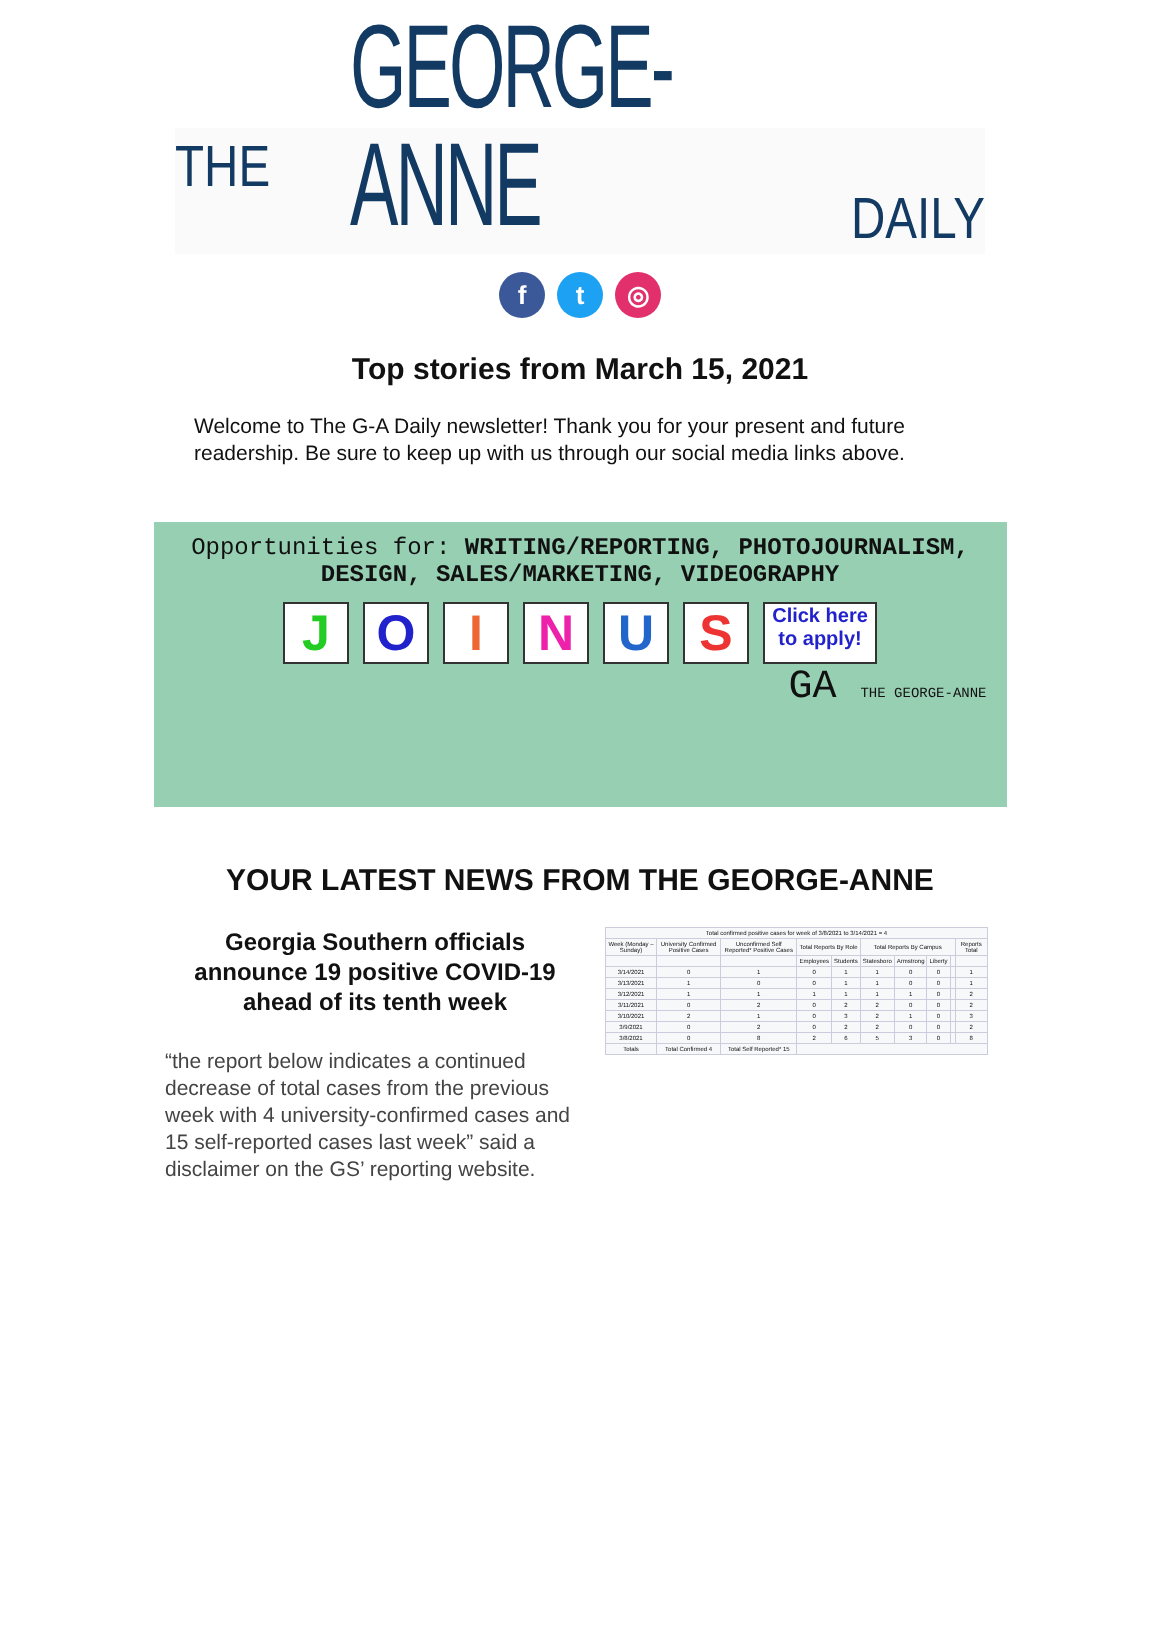THE GEORGE-ANNE DAILY
ft ◎
Top stories from March 15, 2021
Welcome to The G-A Daily newsletter! Thank you for your present and future readership. Be sure to keep up with us through our social media links above.
Opportunities for: WRITING/REPORTING, PHOTOJOURNALISM,
DESIGN, SALES/MARKETING, VIDEOGRAPHY
JOINUS Click here to apply!
GA THE GEORGE-ANNE
YOUR LATEST NEWS FROM THE GEORGE-ANNE
Georgia Southern officials announce 19 positive COVID-19 ahead of its tenth week
“the report below indicates a continued decrease of total cases from the previous week with 4 university-confirmed cases and 15 self-reported cases last week” said a disclaimer on the GS’ reporting website.
| Total confirmed positive cases for week of 3/8/2021 to 3/14/2021 = 4 | | | | | | | | | |
| --- | --- | --- | --- | --- | --- | --- | --- | --- | --- |
| Week (Monday – Sunday) | University Confirmed Positive Cases | Unconfirmed Self Reported* Positive Cases | Total Reports By Role | | Total Reports By Campus | | | | Reports Total |
| | | | Employees | Students | Statesboro | Armstrong | Liberty | | |
| 3/14/2021 | 0 | 1 | 0 | 1 | 1 | 0 | 0 | | 1 |
| 3/13/2021 | 1 | 0 | 0 | 1 | 1 | 0 | 0 | | 1 |
| 3/12/2021 | 1 | 1 | 1 | 1 | 1 | 1 | 0 | | 2 |
| 3/11/2021 | 0 | 2 | 0 | 2 | 2 | 0 | 0 | | 2 |
| 3/10/2021 | 2 | 1 | 0 | 3 | 2 | 1 | 0 | | 3 |
| 3/9/2021 | 0 | 2 | 0 | 2 | 2 | 0 | 0 | | 2 |
| 3/8/2021 | 0 | 8 | 2 | 6 | 5 | 3 | 0 | | 8 |
| Totals | Total Confirmed 4 | Total Self Reported* 15 | | | | | | | |